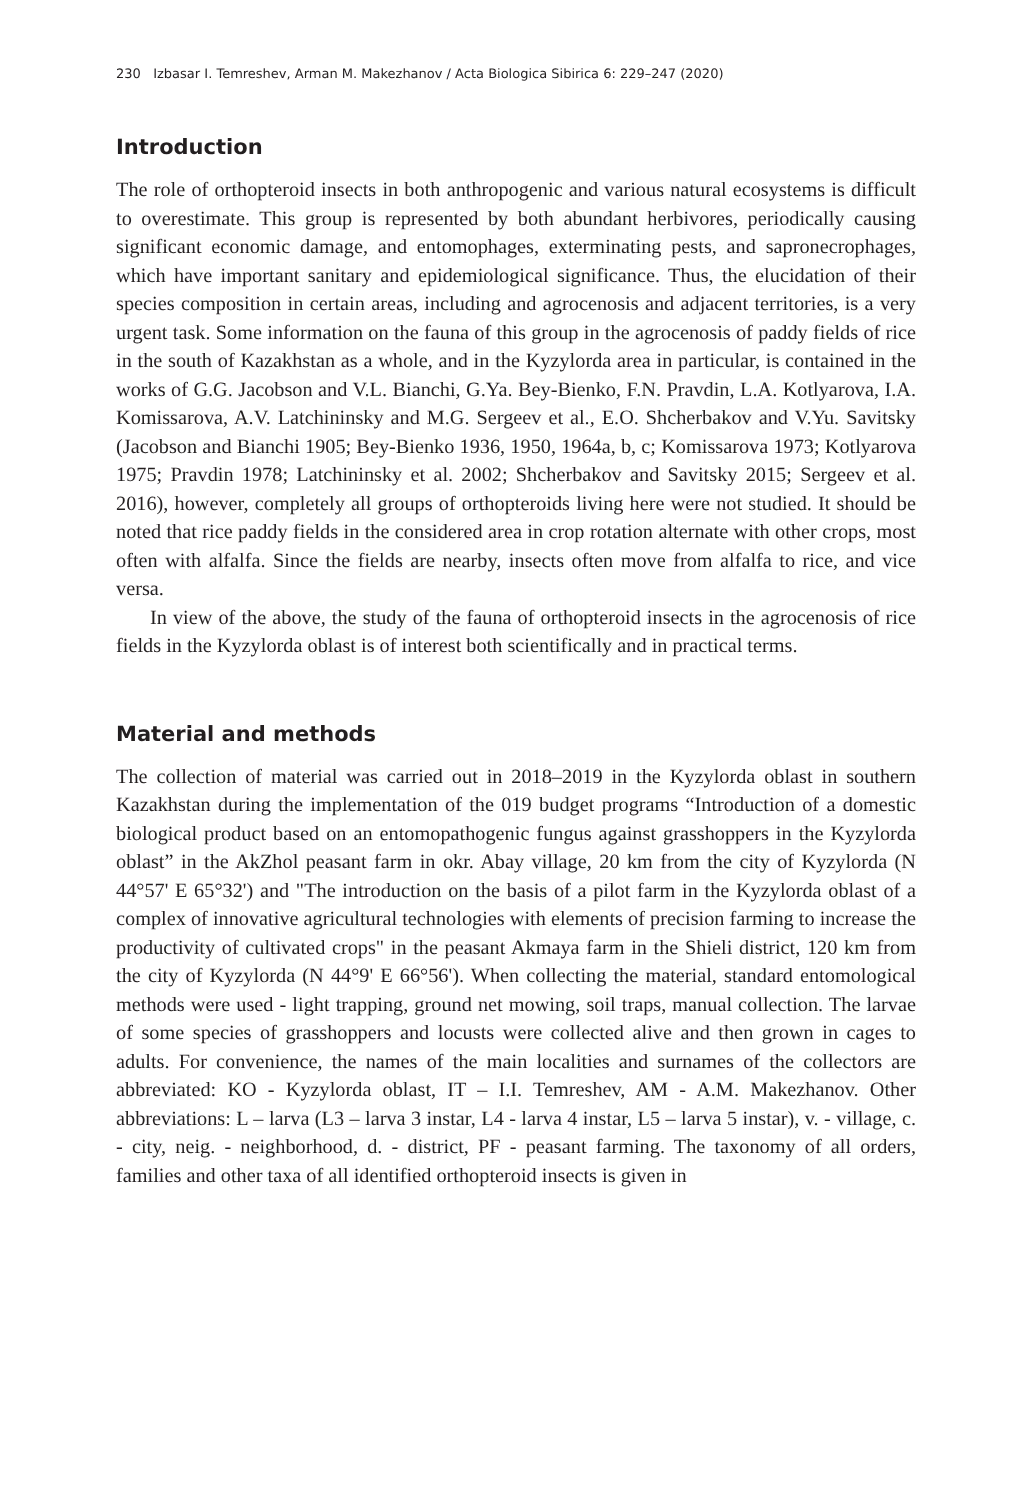230 Izbasar I. Temreshev, Arman M. Makezhanov / Acta Biologica Sibirica 6: 229–247 (2020)
Introduction
The role of orthopteroid insects in both anthropogenic and various natural ecosystems is difficult to overestimate. This group is represented by both abundant herbivores, periodically causing significant economic damage, and entomophages, exterminating pests, and sapronecrophages, which have important sanitary and epidemiological significance. Thus, the elucidation of their species composition in certain areas, including and agrocenosis and adjacent territories, is a very urgent task. Some information on the fauna of this group in the agrocenosis of paddy fields of rice in the south of Kazakhstan as a whole, and in the Kyzylorda area in particular, is contained in the works of G.G. Jacobson and V.L. Bianchi, G.Ya. Bey-Bienko, F.N. Pravdin, L.A. Kotlyarova, I.A. Komissarova, A.V. Latchininsky and M.G. Sergeev et al., E.O. Shcherbakov and V.Yu. Savitsky (Jacobson and Bianchi 1905; Bey-Bienko 1936, 1950, 1964a, b, c; Komissarova 1973; Kotlyarova 1975; Pravdin 1978; Latchininsky et al. 2002; Shcherbakov and Savitsky 2015; Sergeev et al. 2016), however, completely all groups of orthopteroids living here were not studied. It should be noted that rice paddy fields in the considered area in crop rotation alternate with other crops, most often with alfalfa. Since the fields are nearby, insects often move from alfalfa to rice, and vice versa.
In view of the above, the study of the fauna of orthopteroid insects in the agrocenosis of rice fields in the Kyzylorda oblast is of interest both scientifically and in practical terms.
Material and methods
The collection of material was carried out in 2018–2019 in the Kyzylorda oblast in southern Kazakhstan during the implementation of the 019 budget programs “Introduction of a domestic biological product based on an entomopathogenic fungus against grasshoppers in the Kyzylorda oblast” in the AkZhol peasant farm in okr. Abay village, 20 km from the city of Kyzylorda (N 44°57' E 65°32') and "The introduction on the basis of a pilot farm in the Kyzylorda oblast of a complex of innovative agricultural technologies with elements of precision farming to increase the productivity of cultivated crops" in the peasant Akmaya farm in the Shieli district, 120 km from the city of Kyzylorda (N 44°9' E 66°56'). When collecting the material, standard entomological methods were used - light trapping, ground net mowing, soil traps, manual collection. The larvae of some species of grasshoppers and locusts were collected alive and then grown in cages to adults. For convenience, the names of the main localities and surnames of the collectors are abbreviated: KO - Kyzylorda oblast, IT – I.I. Temreshev, AM - A.M. Makezhanov. Other abbreviations: L – larva (L3 – larva 3 instar, L4 - larva 4 instar, L5 – larva 5 instar), v. - village, c. - city, neig. - neighborhood, d. - district, PF - peasant farming. The taxonomy of all orders, families and other taxa of all identified orthopteroid insects is given in